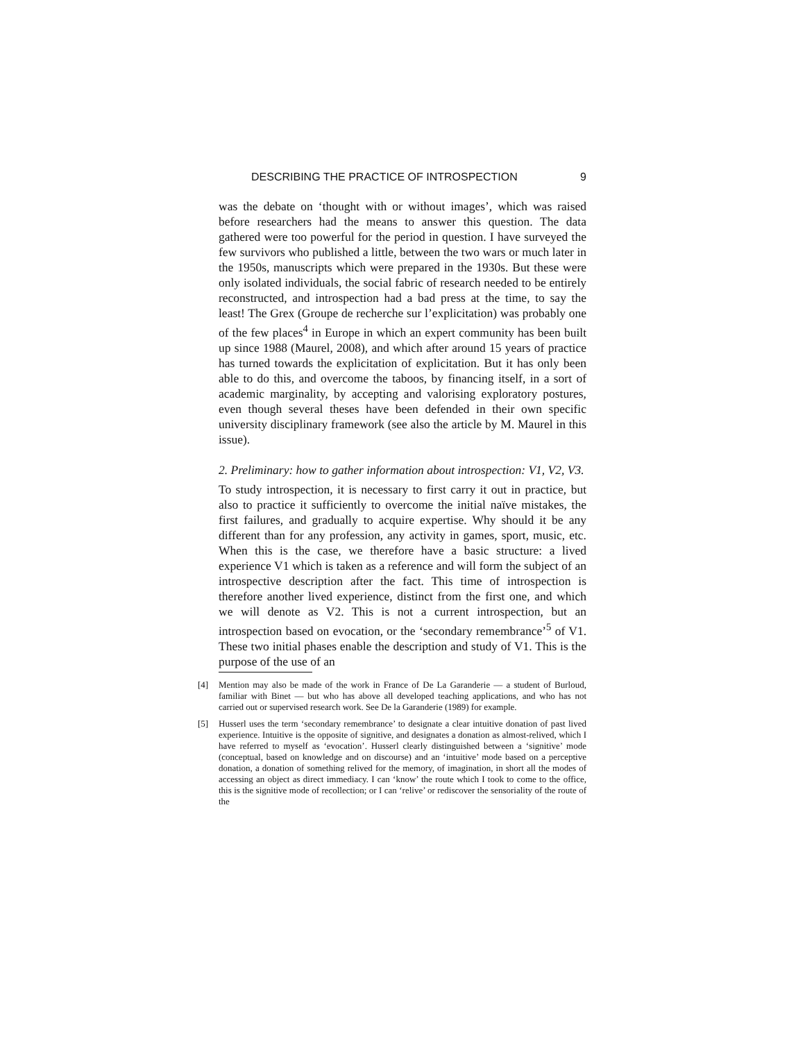DESCRIBING THE PRACTICE OF INTROSPECTION 9
was the debate on ‘thought with or without images’, which was raised before researchers had the means to answer this question. The data gathered were too powerful for the period in question. I have surveyed the few survivors who published a little, between the two wars or much later in the 1950s, manuscripts which were prepared in the 1930s. But these were only isolated individuals, the social fabric of research needed to be entirely reconstructed, and introspection had a bad press at the time, to say the least! The Grex (Groupe de recherche sur l’explicitation) was probably one of the few places<sup>4</sup> in Europe in which an expert community has been built up since 1988 (Maurel, 2008), and which after around 15 years of practice has turned towards the explicitation of explicitation. But it has only been able to do this, and overcome the taboos, by financing itself, in a sort of academic marginality, by accepting and valorising exploratory postures, even though several theses have been defended in their own specific university disciplinary framework (see also the article by M. Maurel in this issue).
2. Preliminary: how to gather information about introspection: V1, V2, V3.
To study introspection, it is necessary to first carry it out in practice, but also to practice it sufficiently to overcome the initial naïve mistakes, the first failures, and gradually to acquire expertise. Why should it be any different than for any profession, any activity in games, sport, music, etc. When this is the case, we therefore have a basic structure: a lived experience V1 which is taken as a reference and will form the subject of an introspective description after the fact. This time of introspection is therefore another lived experience, distinct from the first one, and which we will denote as V2. This is not a current introspection, but an introspection based on evocation, or the ‘secondary remembrance’<sup>5</sup> of V1. These two initial phases enable the description and study of V1. This is the purpose of the use of an
[4] Mention may also be made of the work in France of De La Garanderie — a student of Burloud, familiar with Binet — but who has above all developed teaching applications, and who has not carried out or supervised research work. See De la Garanderie (1989) for example.
[5] Husserl uses the term ‘secondary remembrance’ to designate a clear intuitive donation of past lived experience. Intuitive is the opposite of signitive, and designates a donation as almost-relived, which I have referred to myself as ‘evocation’. Husserl clearly distinguished between a ‘signitive’ mode (conceptual, based on knowledge and on discourse) and an ‘intuitive’ mode based on a perceptive donation, a donation of something relived for the memory, of imagination, in short all the modes of accessing an object as direct immediacy. I can ‘know’ the route which I took to come to the office, this is the signitive mode of recollection; or I can ‘relive’ or rediscover the sensoriality of the route of the